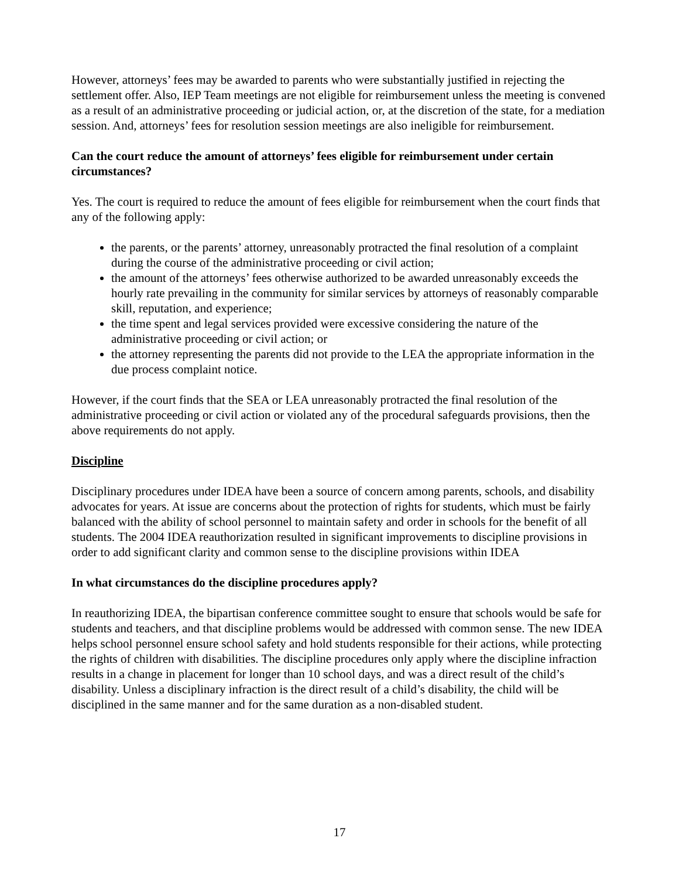However, attorneys’ fees may be awarded to parents who were substantially justified in rejecting the settlement offer. Also, IEP Team meetings are not eligible for reimbursement unless the meeting is convened as a result of an administrative proceeding or judicial action, or, at the discretion of the state, for a mediation session. And, attorneys’ fees for resolution session meetings are also ineligible for reimbursement.
Can the court reduce the amount of attorneys’ fees eligible for reimbursement under certain circumstances?
Yes. The court is required to reduce the amount of fees eligible for reimbursement when the court finds that any of the following apply:
the parents, or the parents’ attorney, unreasonably protracted the final resolution of a complaint during the course of the administrative proceeding or civil action;
the amount of the attorneys’ fees otherwise authorized to be awarded unreasonably exceeds the hourly rate prevailing in the community for similar services by attorneys of reasonably comparable skill, reputation, and experience;
the time spent and legal services provided were excessive considering the nature of the administrative proceeding or civil action; or
the attorney representing the parents did not provide to the LEA the appropriate information in the due process complaint notice.
However, if the court finds that the SEA or LEA unreasonably protracted the final resolution of the administrative proceeding or civil action or violated any of the procedural safeguards provisions, then the above requirements do not apply.
Discipline
Disciplinary procedures under IDEA have been a source of concern among parents, schools, and disability advocates for years. At issue are concerns about the protection of rights for students, which must be fairly balanced with the ability of school personnel to maintain safety and order in schools for the benefit of all students. The 2004 IDEA reauthorization resulted in significant improvements to discipline provisions in order to add significant clarity and common sense to the discipline provisions within IDEA
In what circumstances do the discipline procedures apply?
In reauthorizing IDEA, the bipartisan conference committee sought to ensure that schools would be safe for students and teachers, and that discipline problems would be addressed with common sense. The new IDEA helps school personnel ensure school safety and hold students responsible for their actions, while protecting the rights of children with disabilities. The discipline procedures only apply where the discipline infraction results in a change in placement for longer than 10 school days, and was a direct result of the child’s disability. Unless a disciplinary infraction is the direct result of a child’s disability, the child will be disciplined in the same manner and for the same duration as a non-disabled student.
17